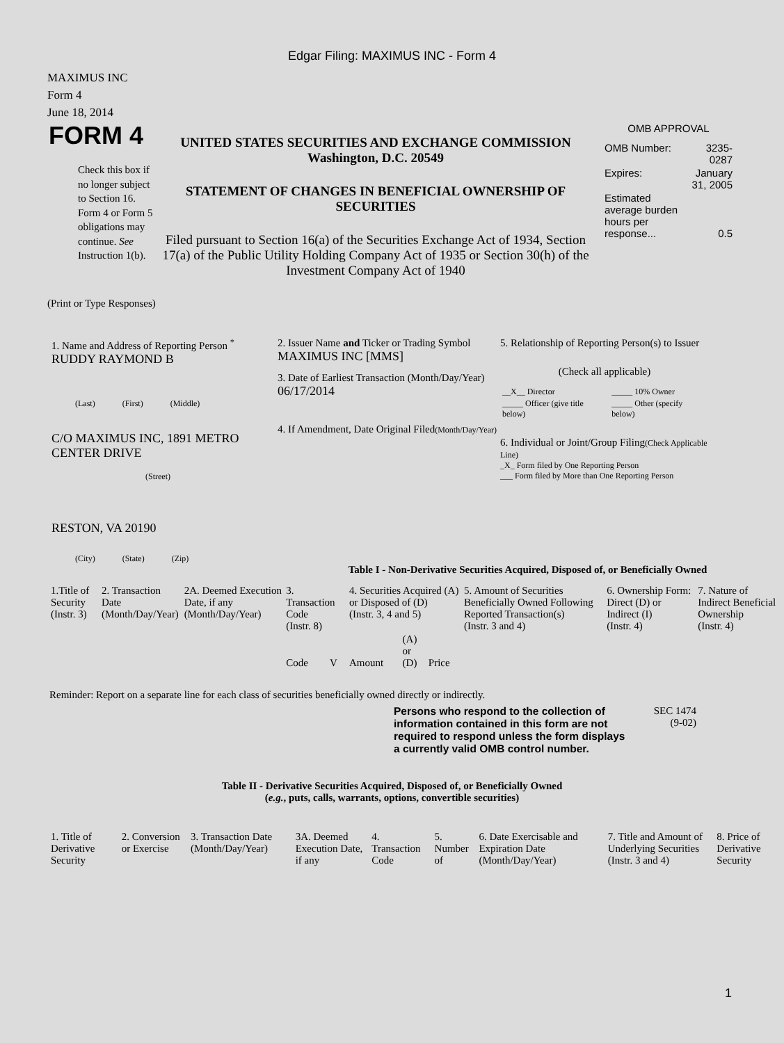Edgar Filing: MAXIMUS INC - Form 4
MAXIMUS INC
Form 4
June 18, 2014
FORM 4
Check this box if no longer subject to Section 16. Form 4 or Form 5 obligations may continue. See Instruction 1(b).
UNITED STATES SECURITIES AND EXCHANGE COMMISSION
Washington, D.C. 20549
STATEMENT OF CHANGES IN BENEFICIAL OWNERSHIP OF SECURITIES
Filed pursuant to Section 16(a) of the Securities Exchange Act of 1934, Section 17(a) of the Public Utility Holding Company Act of 1935 or Section 30(h) of the Investment Company Act of 1940
OMB APPROVAL
| OMB Number: | 3235-0287 |
| Expires: | January 31, 2005 |
| Estimated average burden hours per response... | 0.5 |
(Print or Type Responses)
1. Name and Address of Reporting Person <sup>*</sup>
RUDDY RAYMOND B
(Last) (First) (Middle)
C/O MAXIMUS INC, 1891 METRO CENTER DRIVE
(Street)
RESTON, VA 20190
(City) (State) (Zip)
2. Issuer Name and Ticker or Trading Symbol
MAXIMUS INC [MMS]
3. Date of Earliest Transaction (Month/Day/Year)
06/17/2014
4. If Amendment, Date Original Filed(Month/Day/Year)
5. Relationship of Reporting Person(s) to Issuer
(Check all applicable)
| __X__ Director | _____ 10% Owner |
| _____ Officer (give title below) | _____ Other (specify below) |
6. Individual or Joint/Group Filing(Check Applicable Line)
_X_ Form filed by One Reporting Person
___ Form filed by More than One Reporting Person
Table I - Non-Derivative Securities Acquired, Disposed of, or Beneficially Owned
| 1.Title of Security (Instr. 3) | 2. Transaction Date (Month/Day/Year) | 2A. Deemed Execution Date, if any (Month/Day/Year) | 3. Transaction Code (Instr. 8) | | 4. Securities Acquired (A) or Disposed of (D) (Instr. 3, 4 and 5) | | | 5. Amount of Securities Beneficially Owned Following Reported Transaction(s) (Instr. 3 and 4) | 6. Ownership Form: Direct (D) or Indirect (I) (Instr. 4) | 7. Nature of Indirect Beneficial Ownership (Instr. 4) |
| | | | Code | V | Amount | (A) or (D) | Price | | | |
Reminder: Report on a separate line for each class of securities beneficially owned directly or indirectly.
Persons who respond to the collection of information contained in this form are not required to respond unless the form displays a currently valid OMB control number.
SEC 1474
(9-02)
Table II - Derivative Securities Acquired, Disposed of, or Beneficially Owned
(e.g., puts, calls, warrants, options, convertible securities)
| 1. Title of Derivative Security | 2. Conversion or Exercise | 3. Transaction Date (Month/Day/Year) | 3A. Deemed Execution Date, if any | 4. Transaction Code | 5. Number of | 6. Date Exercisable and Expiration Date (Month/Day/Year) | 7. Title and Amount of Underlying Securities (Instr. 3 and 4) | 8. Price of Derivative Security |
1